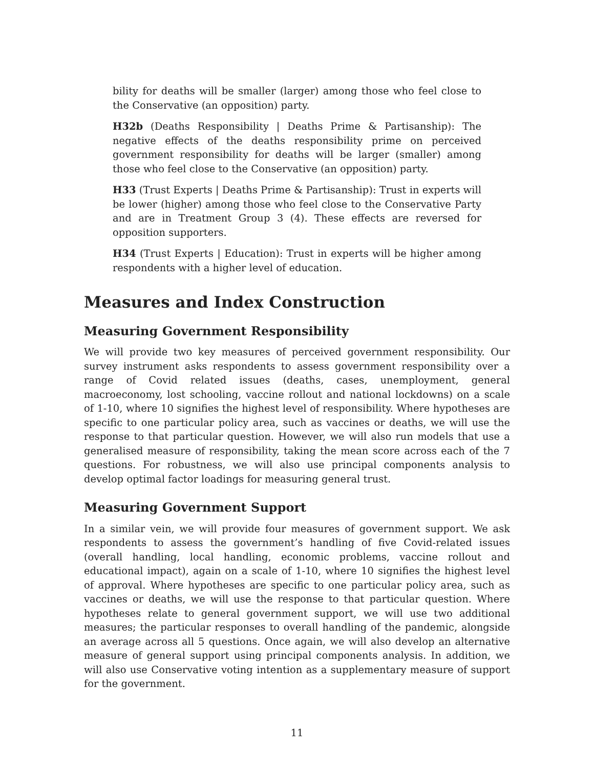bility for deaths will be smaller (larger) among those who feel close to the Conservative (an opposition) party.
H32b (Deaths Responsibility | Deaths Prime & Partisanship): The negative effects of the deaths responsibility prime on perceived government responsibility for deaths will be larger (smaller) among those who feel close to the Conservative (an opposition) party.
H33 (Trust Experts | Deaths Prime & Partisanship): Trust in experts will be lower (higher) among those who feel close to the Conservative Party and are in Treatment Group 3 (4). These effects are reversed for opposition supporters.
H34 (Trust Experts | Education): Trust in experts will be higher among respondents with a higher level of education.
Measures and Index Construction
Measuring Government Responsibility
We will provide two key measures of perceived government responsibility. Our survey instrument asks respondents to assess government responsibility over a range of Covid related issues (deaths, cases, unemployment, general macroeconomy, lost schooling, vaccine rollout and national lockdowns) on a scale of 1-10, where 10 signifies the highest level of responsibility. Where hypotheses are specific to one particular policy area, such as vaccines or deaths, we will use the response to that particular question. However, we will also run models that use a generalised measure of responsibility, taking the mean score across each of the 7 questions. For robustness, we will also use principal components analysis to develop optimal factor loadings for measuring general trust.
Measuring Government Support
In a similar vein, we will provide four measures of government support. We ask respondents to assess the government’s handling of five Covid-related issues (overall handling, local handling, economic problems, vaccine rollout and educational impact), again on a scale of 1-10, where 10 signifies the highest level of approval. Where hypotheses are specific to one particular policy area, such as vaccines or deaths, we will use the response to that particular question. Where hypotheses relate to general government support, we will use two additional measures; the particular responses to overall handling of the pandemic, alongside an average across all 5 questions. Once again, we will also develop an alternative measure of general support using principal components analysis. In addition, we will also use Conservative voting intention as a supplementary measure of support for the government.
11